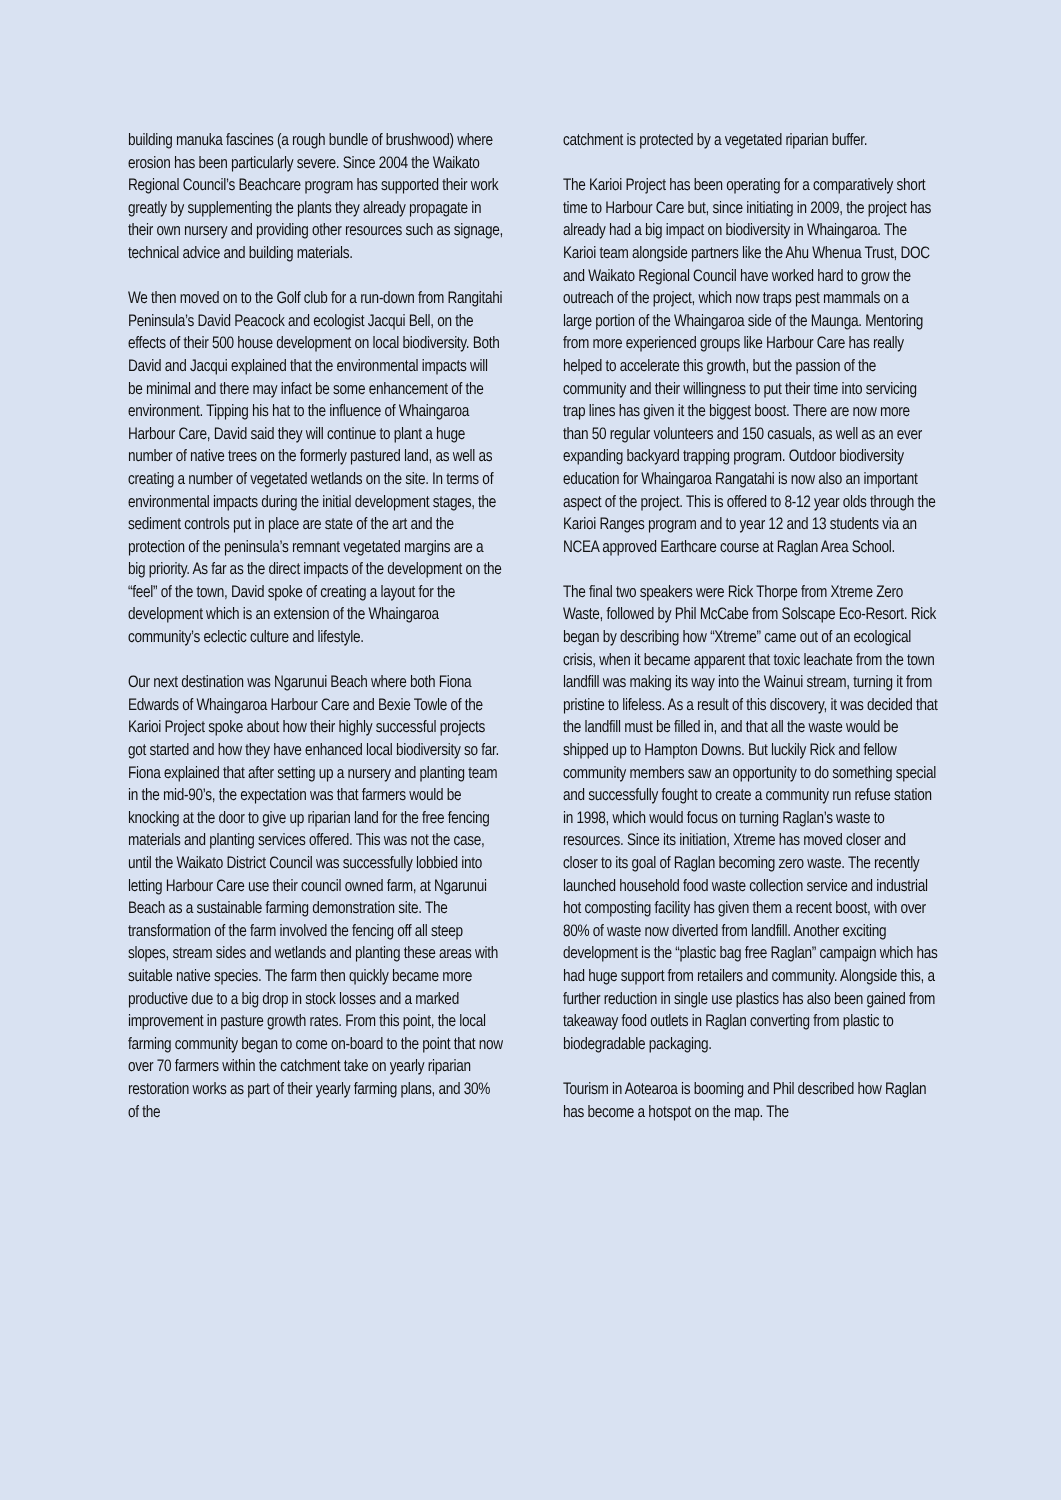building manuka fascines (a rough bundle of brushwood) where erosion has been particularly severe. Since 2004 the Waikato Regional Council’s Beachcare program has supported their work greatly by supplementing the plants they already propagate in their own nursery and providing other resources such as signage, technical advice and building materials.
We then moved on to the Golf club for a run-down from Rangitahi Peninsula’s David Peacock and ecologist Jacqui Bell, on the effects of their 500 house development on local biodiversity. Both David and Jacqui explained that the environmental impacts will be minimal and there may infact be some enhancement of the environment. Tipping his hat to the influence of Whaingaroa Harbour Care, David said they will continue to plant a huge number of native trees on the formerly pastured land, as well as creating a number of vegetated wetlands on the site. In terms of environmental impacts during the initial development stages, the sediment controls put in place are state of the art and the protection of the peninsula’s remnant vegetated margins are a big priority. As far as the direct impacts of the development on the “feel” of the town, David spoke of creating a layout for the development which is an extension of the Whaingaroa community’s eclectic culture and lifestyle.
Our next destination was Ngarunui Beach where both Fiona Edwards of Whaingaroa Harbour Care and Bexie Towle of the Karioi Project spoke about how their highly successful projects got started and how they have enhanced local biodiversity so far. Fiona explained that after setting up a nursery and planting team in the mid-90’s, the expectation was that farmers would be knocking at the door to give up riparian land for the free fencing materials and planting services offered. This was not the case, until the Waikato District Council was successfully lobbied into letting Harbour Care use their council owned farm, at Ngarunui Beach as a sustainable farming demonstration site. The transformation of the farm involved the fencing off all steep slopes, stream sides and wetlands and planting these areas with suitable native species. The farm then quickly became more productive due to a big drop in stock losses and a marked improvement in pasture growth rates. From this point, the local farming community began to come on-board to the point that now over 70 farmers within the catchment take on yearly riparian restoration works as part of their yearly farming plans, and 30% of the
catchment is protected by a vegetated riparian buffer.
The Karioi Project has been operating for a comparatively short time to Harbour Care but, since initiating in 2009, the project has already had a big impact on biodiversity in Whaingaroa. The Karioi team alongside partners like the Ahu Whenua Trust, DOC and Waikato Regional Council have worked hard to grow the outreach of the project, which now traps pest mammals on a large portion of the Whaingaroa side of the Maunga. Mentoring from more experienced groups like Harbour Care has really helped to accelerate this growth, but the passion of the community and their willingness to put their time into servicing trap lines has given it the biggest boost. There are now more than 50 regular volunteers and 150 casuals, as well as an ever expanding backyard trapping program. Outdoor biodiversity education for Whaingaroa Rangatahi is now also an important aspect of the project. This is offered to 8-12 year olds through the Karioi Ranges program and to year 12 and 13 students via an NCEA approved Earthcare course at Raglan Area School.
The final two speakers were Rick Thorpe from Xtreme Zero Waste, followed by Phil McCabe from Solscape Eco-Resort. Rick began by describing how “Xtreme” came out of an ecological crisis, when it became apparent that toxic leachate from the town landfill was making its way into the Wainui stream, turning it from pristine to lifeless. As a result of this discovery, it was decided that the landfill must be filled in, and that all the waste would be shipped up to Hampton Downs. But luckily Rick and fellow community members saw an opportunity to do something special and successfully fought to create a community run refuse station in 1998, which would focus on turning Raglan’s waste to resources. Since its initiation, Xtreme has moved closer and closer to its goal of Raglan becoming zero waste. The recently launched household food waste collection service and industrial hot composting facility has given them a recent boost, with over 80% of waste now diverted from landfill. Another exciting development is the “plastic bag free Raglan” campaign which has had huge support from retailers and community. Alongside this, a further reduction in single use plastics has also been gained from takeaway food outlets in Raglan converting from plastic to biodegradable packaging.
Tourism in Aotearoa is booming and Phil described how Raglan has become a hotspot on the map. The